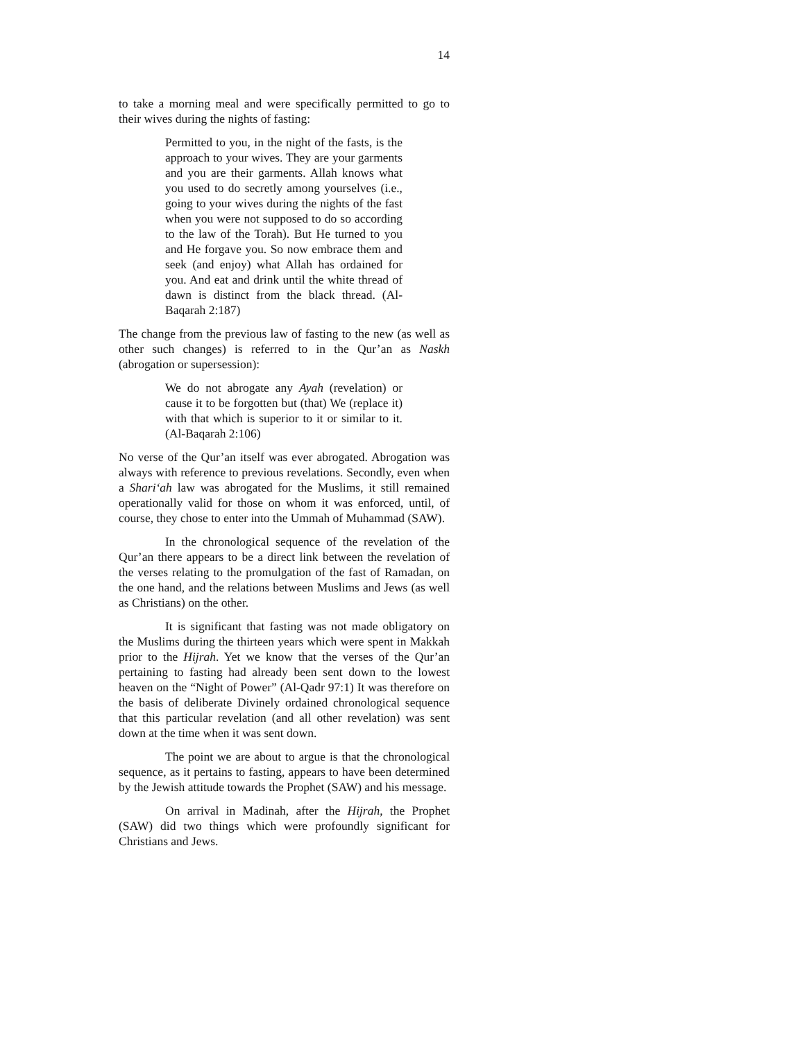14
to take a morning meal and were specifically permitted to go to their wives during the nights of fasting:
Permitted to you, in the night of the fasts, is the approach to your wives. They are your garments and you are their garments. Allah knows what you used to do secretly among yourselves (i.e., going to your wives during the nights of the fast when you were not supposed to do so according to the law of the Torah). But He turned to you and He forgave you. So now embrace them and seek (and enjoy) what Allah has ordained for you. And eat and drink until the white thread of dawn is distinct from the black thread. (Al-Baqarah 2:187)
The change from the previous law of fasting to the new (as well as other such changes) is referred to in the Qur’an as Naskh (abrogation or supersession):
We do not abrogate any Ayah (revelation) or cause it to be forgotten but (that) We (replace it) with that which is superior to it or similar to it. (Al-Baqarah 2:106)
No verse of the Qur’an itself was ever abrogated. Abrogation was always with reference to previous revelations. Secondly, even when a Shari‘ah law was abrogated for the Muslims, it still remained operationally valid for those on whom it was enforced, until, of course, they chose to enter into the Ummah of Muhammad (SAW).
In the chronological sequence of the revelation of the Qur’an there appears to be a direct link between the revelation of the verses relating to the promulgation of the fast of Ramadan, on the one hand, and the relations between Muslims and Jews (as well as Christians) on the other.
It is significant that fasting was not made obligatory on the Muslims during the thirteen years which were spent in Makkah prior to the Hijrah. Yet we know that the verses of the Qur’an pertaining to fasting had already been sent down to the lowest heaven on the “Night of Power” (Al-Qadr 97:1) It was therefore on the basis of deliberate Divinely ordained chronological sequence that this particular revelation (and all other revelation) was sent down at the time when it was sent down.
The point we are about to argue is that the chronological sequence, as it pertains to fasting, appears to have been determined by the Jewish attitude towards the Prophet (SAW) and his message.
On arrival in Madinah, after the Hijrah, the Prophet (SAW) did two things which were profoundly significant for Christians and Jews.